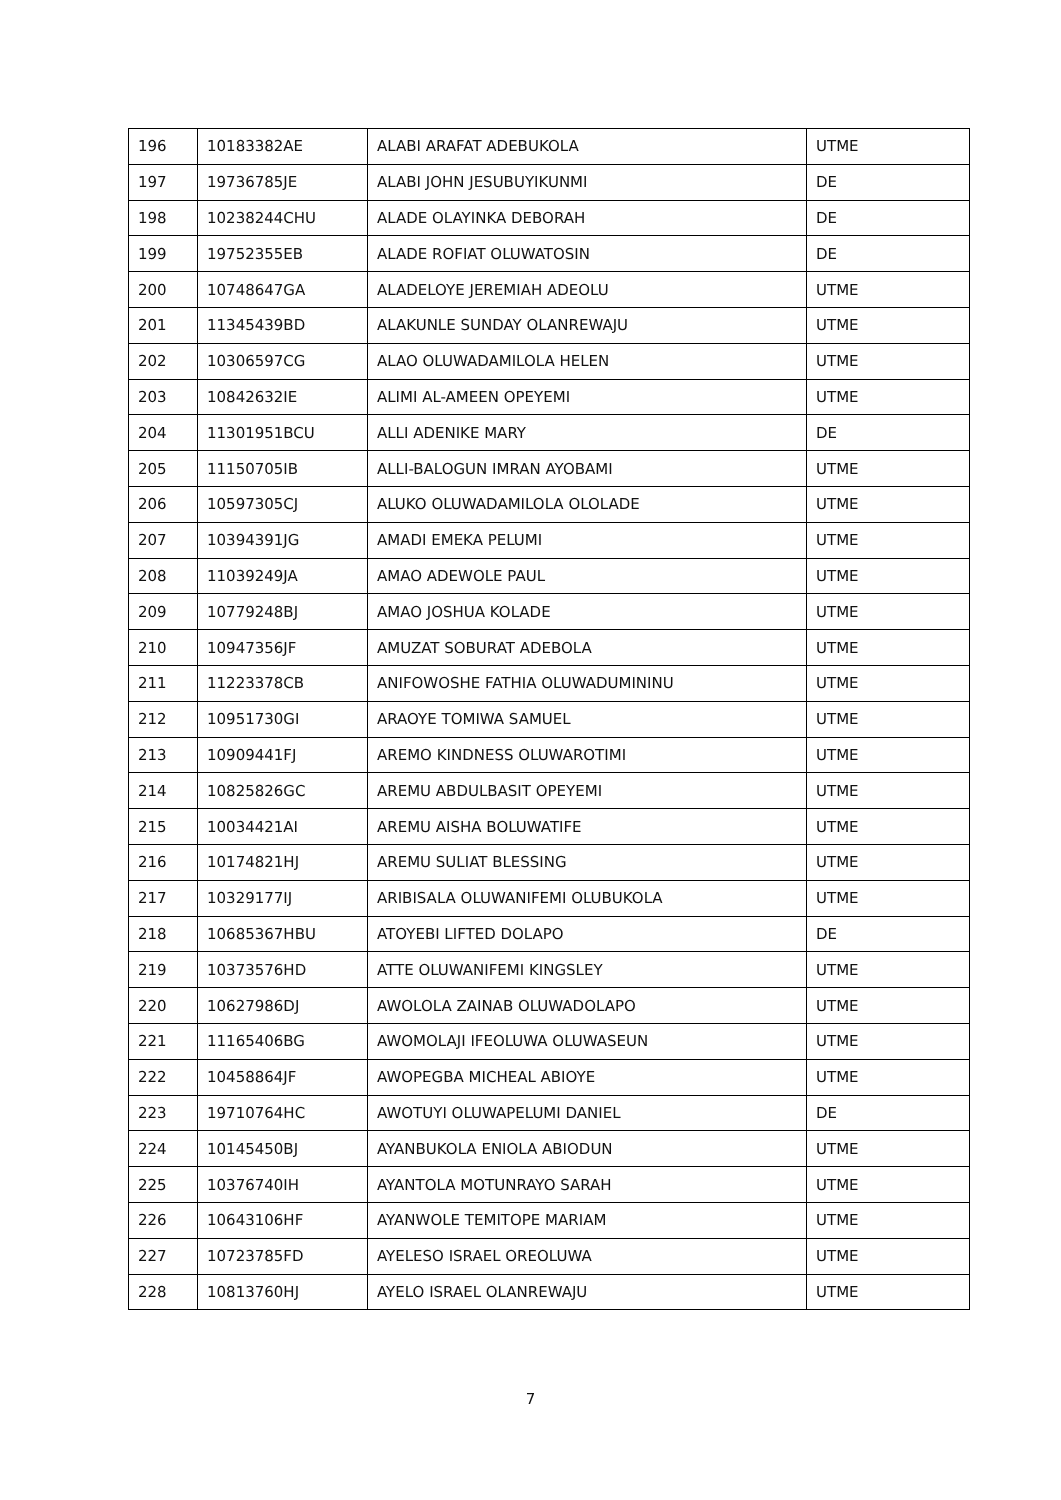| 196 | 10183382AE | ALABI ARAFAT ADEBUKOLA | UTME |
| 197 | 19736785JE | ALABI JOHN JESUBUYIKUNMI | DE |
| 198 | 10238244CHU | ALADE OLAYINKA DEBORAH | DE |
| 199 | 19752355EB | ALADE ROFIAT OLUWATOSIN | DE |
| 200 | 10748647GA | ALADELOYE JEREMIAH ADEOLU | UTME |
| 201 | 11345439BD | ALAKUNLE SUNDAY OLANREWAJU | UTME |
| 202 | 10306597CG | ALAO OLUWADAMILOLA HELEN | UTME |
| 203 | 10842632IE | ALIMI AL-AMEEN OPEYEMI | UTME |
| 204 | 11301951BCU | ALLI ADENIKE MARY | DE |
| 205 | 11150705IB | ALLI-BALOGUN IMRAN AYOBAMI | UTME |
| 206 | 10597305CJ | ALUKO OLUWADAMILOLA OLOLADE | UTME |
| 207 | 10394391JG | AMADI EMEKA PELUMI | UTME |
| 208 | 11039249JA | AMAO ADEWOLE PAUL | UTME |
| 209 | 10779248BJ | AMAO JOSHUA KOLADE | UTME |
| 210 | 10947356JF | AMUZAT SOBURAT ADEBOLA | UTME |
| 211 | 11223378CB | ANIFOWOSHE FATHIA OLUWADUMININU | UTME |
| 212 | 10951730GI | ARAOYE TOMIWA SAMUEL | UTME |
| 213 | 10909441FJ | AREMO KINDNESS OLUWAROTIMI | UTME |
| 214 | 10825826GC | AREMU ABDULBASIT OPEYEMI | UTME |
| 215 | 10034421AI | AREMU AISHA BOLUWATIFE | UTME |
| 216 | 10174821HJ | AREMU SULIAT BLESSING | UTME |
| 217 | 10329177IJ | ARIBISALA OLUWANIFEMI OLUBUKOLA | UTME |
| 218 | 10685367HBU | ATOYEBI LIFTED DOLAPO | DE |
| 219 | 10373576HD | ATTE OLUWANIFEMI KINGSLEY | UTME |
| 220 | 10627986DJ | AWOLOLA ZAINAB OLUWADOLAPO | UTME |
| 221 | 11165406BG | AWOMOLAJI IFEOLUWA OLUWASEUN | UTME |
| 222 | 10458864JF | AWOPEGBA MICHEAL ABIOYE | UTME |
| 223 | 19710764HC | AWOTUYI OLUWAPELUMI DANIEL | DE |
| 224 | 10145450BJ | AYANBUKOLA ENIOLA ABIODUN | UTME |
| 225 | 10376740IH | AYANTOLA MOTUNRAYO SARAH | UTME |
| 226 | 10643106HF | AYANWOLE TEMITOPE MARIAM | UTME |
| 227 | 10723785FD | AYELESO ISRAEL OREOLUWA | UTME |
| 228 | 10813760HJ | AYELO ISRAEL OLANREWAJU | UTME |
7